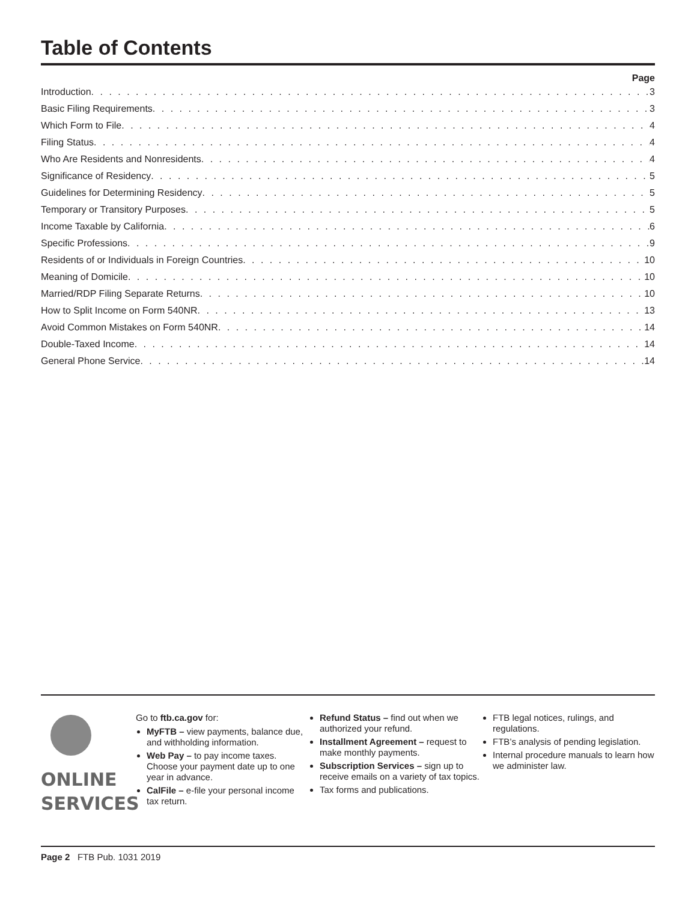Table of Contents
Page
Introduction 3
Basic Filing Requirements 3
Which Form to File 4
Filing Status 4
Who Are Residents and Nonresidents 4
Significance of Residency 5
Guidelines for Determining Residency 5
Temporary or Transitory Purposes 5
Income Taxable by California 6
Specific Professions 9
Residents of or Individuals in Foreign Countries 10
Meaning of Domicile 10
Married/RDP Filing Separate Returns 10
How to Split Income on Form 540NR 13
Avoid Common Mistakes on Form 540NR 14
Double-Taxed Income 14
General Phone Service 14
ONLINE
SERVICES
Go to ftb.ca.gov for:
MyFTB – view payments, balance due, and withholding information.
Web Pay – to pay income taxes. Choose your payment date up to one year in advance.
CalFile – e-file your personal income tax return.
Refund Status – find out when we authorized your refund.
Installment Agreement – request to make monthly payments.
Subscription Services – sign up to receive emails on a variety of tax topics.
Tax forms and publications.
FTB legal notices, rulings, and regulations.
FTB’s analysis of pending legislation.
Internal procedure manuals to learn how we administer law.
Page 2 FTB Pub. 1031 2019